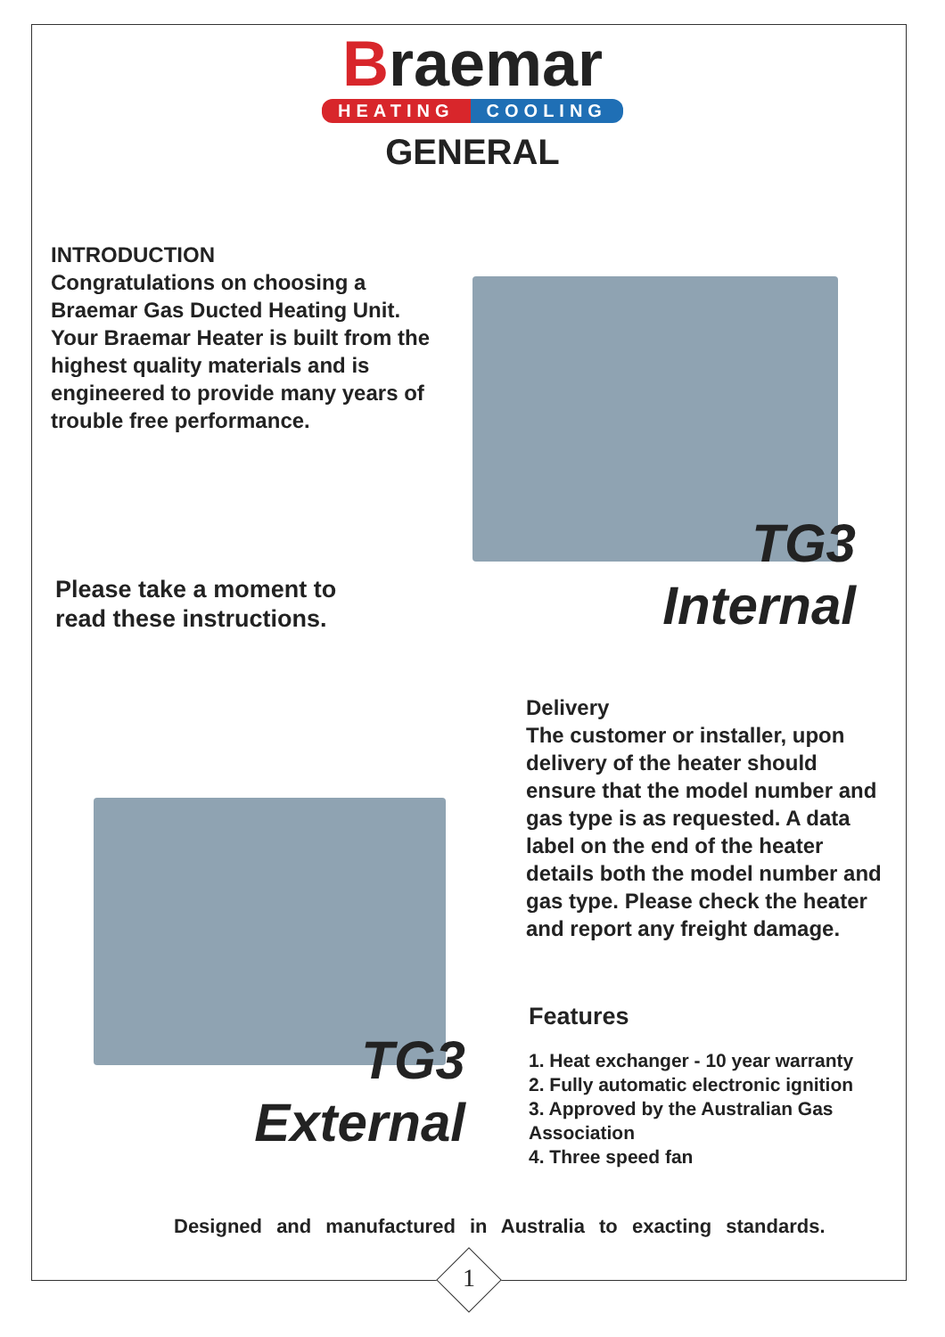Braemar
HEATING COOLING
GENERAL
INTRODUCTION
Congratulations on choosing a Braemar Gas Ducted Heating Unit. Your Braemar Heater is built from the highest quality materials and is engineered to provide many years of trouble free performance.
TG3
Internal
Please take a moment to
read these instructions.
Delivery
The customer or installer, upon delivery of the heater should ensure that the model number and gas type is as requested. A data label on the end of the heater details both the model number and gas type. Please check the heater and report any freight damage.
TG3
External
Features
1. Heat exchanger - 10 year warranty
2. Fully automatic electronic ignition
3. Approved by the Australian Gas Association
4. Three speed fan
Designed and manufactured in Australia to exacting standards.
1